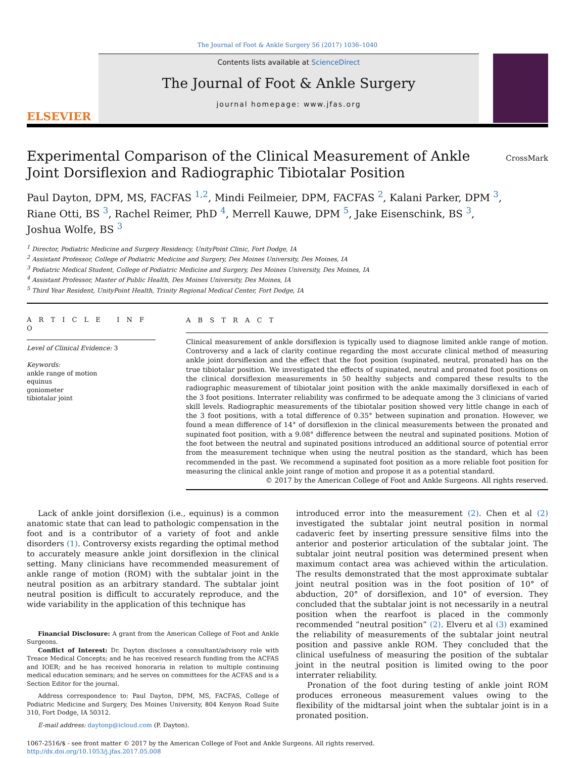The Journal of Foot & Ankle Surgery 56 (2017) 1036–1040
ELSEVIER
Contents lists available at ScienceDirect
The Journal of Foot & Ankle Surgery
journal homepage: www.jfas.org
Experimental Comparison of the Clinical Measurement of Ankle Joint Dorsiflexion and Radiographic Tibiotalar Position
CrossMark
Paul Dayton, DPM, MS, FACFAS <sup>1,2</sup>, Mindi Feilmeier, DPM, FACFAS <sup>2</sup>, Kalani Parker, DPM <sup>3</sup>,
Riane Otti, BS <sup>3</sup>, Rachel Reimer, PhD <sup>4</sup>, Merrell Kauwe, DPM <sup>5</sup>, Jake Eisenschink, BS <sup>3</sup>,
Joshua Wolfe, BS <sup>3</sup>
<sup>1</sup> Director, Podiatric Medicine and Surgery Residency, UnityPoint Clinic, Fort Dodge, IA
<sup>2</sup> Assistant Professor, College of Podiatric Medicine and Surgery, Des Moines University, Des Moines, IA
<sup>3</sup> Podiatric Medical Student, College of Podiatric Medicine and Surgery, Des Moines University, Des Moines, IA
<sup>4</sup> Assistant Professor, Master of Public Health, Des Moines University, Des Moines, IA
<sup>5</sup> Third Year Resident, UnityPoint Health, Trinity Regional Medical Center, Fort Dodge, IA
A R T I C L E I N F O
Level of Clinical Evidence: 3
Keywords:
ankle range of motion
equinus
goniometer
tibiotalar joint
A B S T R A C T
Clinical measurement of ankle dorsiflexion is typically used to diagnose limited ankle range of motion. Controversy and a lack of clarity continue regarding the most accurate clinical method of measuring ankle joint dorsiflexion and the effect that the foot position (supinated, neutral, pronated) has on the true tibiotalar position. We investigated the effects of supinated, neutral and pronated foot positions on the clinical dorsiflexion measurements in 50 healthy subjects and compared these results to the radiographic measurement of tibiotalar joint position with the ankle maximally dorsiflexed in each of the 3 foot positions. Interrater reliability was confirmed to be adequate among the 3 clinicians of varied skill levels. Radiographic measurements of the tibiotalar position showed very little change in each of the 3 foot positions, with a total difference of 0.35° between supination and pronation. However, we found a mean difference of 14° of dorsiflexion in the clinical measurements between the pronated and supinated foot position, with a 9.08° difference between the neutral and supinated positions. Motion of the foot between the neutral and supinated positions introduced an additional source of potential error from the measurement technique when using the neutral position as the standard, which has been recommended in the past. We recommend a supinated foot position as a more reliable foot position for measuring the clinical ankle joint range of motion and propose it as a potential standard.
© 2017 by the American College of Foot and Ankle Surgeons. All rights reserved.
Lack of ankle joint dorsiflexion (i.e., equinus) is a common anatomic state that can lead to pathologic compensation in the foot and is a contributor of a variety of foot and ankle disorders (1). Controversy exists regarding the optimal method to accurately measure ankle joint dorsiflexion in the clinical setting. Many clinicians have recommended measurement of ankle range of motion (ROM) with the subtalar joint in the neutral position as an arbitrary standard. The subtalar joint neutral position is difficult to accurately reproduce, and the wide variability in the application of this technique has
Financial Disclosure: A grant from the American College of Foot and Ankle Surgeons.
Conflict of Interest: Dr. Dayton discloses a consultant/advisory role with Treace Medical Concepts; and he has received research funding from the ACFAS and IOER; and he has received honoraria in relation to multiple continuing medical education seminars; and he serves on committees for the ACFAS and is a Section Editor for the journal.
Address correspondence to: Paul Dayton, DPM, MS, FACFAS, College of Podiatric Medicine and Surgery, Des Moines University, 804 Kenyon Road Suite 310, Fort Dodge, IA 50312.
E-mail address: daytonp@icloud.com (P. Dayton).
introduced error into the measurement (2). Chen et al (2) investigated the subtalar joint neutral position in normal cadaveric feet by inserting pressure sensitive films into the anterior and posterior articulation of the subtalar joint. The subtalar joint neutral position was determined present when maximum contact area was achieved within the articulation. The results demonstrated that the most approximate subtalar joint neutral position was in the foot position of 10° of abduction, 20° of dorsiflexion, and 10° of eversion. They concluded that the subtalar joint is not necessarily in a neutral position when the rearfoot is placed in the commonly recommended “neutral position” (2). Elveru et al (3) examined the reliability of measurements of the subtalar joint neutral position and passive ankle ROM. They concluded that the clinical usefulness of measuring the position of the subtalar joint in the neutral position is limited owing to the poor interrater reliability.
Pronation of the foot during testing of ankle joint ROM produces erroneous measurement values owing to the flexibility of the midtarsal joint when the subtalar joint is in a pronated position.
1067-2516/$ - see front matter © 2017 by the American College of Foot and Ankle Surgeons. All rights reserved.
http://dx.doi.org/10.1053/j.jfas.2017.05.008